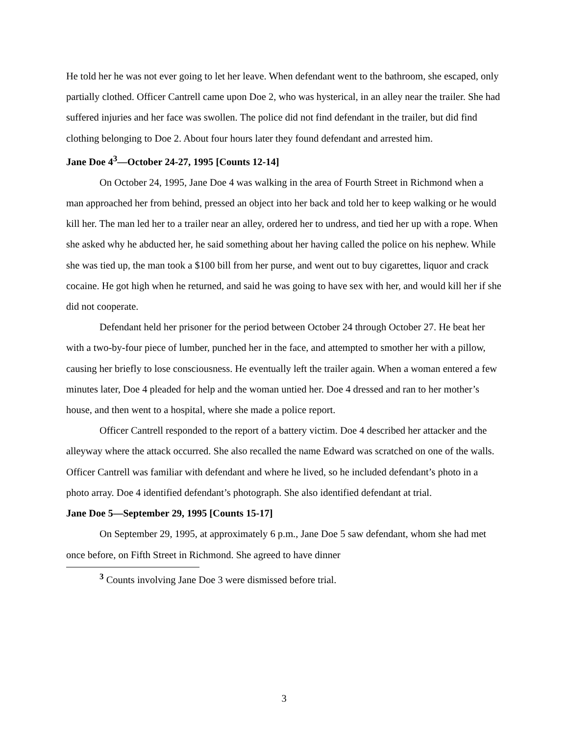He told her he was not ever going to let her leave. When defendant went to the bathroom, she escaped, only partially clothed. Officer Cantrell came upon Doe 2, who was hysterical, in an alley near the trailer. She had suffered injuries and her face was swollen. The police did not find defendant in the trailer, but did find clothing belonging to Doe 2. About four hours later they found defendant and arrested him.
Jane Doe 4<sup>3</sup>—October 24-27, 1995 [Counts 12-14]
On October 24, 1995, Jane Doe 4 was walking in the area of Fourth Street in Richmond when a man approached her from behind, pressed an object into her back and told her to keep walking or he would kill her. The man led her to a trailer near an alley, ordered her to undress, and tied her up with a rope. When she asked why he abducted her, he said something about her having called the police on his nephew. While she was tied up, the man took a $100 bill from her purse, and went out to buy cigarettes, liquor and crack cocaine. He got high when he returned, and said he was going to have sex with her, and would kill her if she did not cooperate.
Defendant held her prisoner for the period between October 24 through October 27. He beat her with a two-by-four piece of lumber, punched her in the face, and attempted to smother her with a pillow, causing her briefly to lose consciousness. He eventually left the trailer again. When a woman entered a few minutes later, Doe 4 pleaded for help and the woman untied her. Doe 4 dressed and ran to her mother’s house, and then went to a hospital, where she made a police report.
Officer Cantrell responded to the report of a battery victim. Doe 4 described her attacker and the alleyway where the attack occurred. She also recalled the name Edward was scratched on one of the walls. Officer Cantrell was familiar with defendant and where he lived, so he included defendant’s photo in a photo array. Doe 4 identified defendant’s photograph. She also identified defendant at trial.
Jane Doe 5—September 29, 1995 [Counts 15-17]
On September 29, 1995, at approximately 6 p.m., Jane Doe 5 saw defendant, whom she had met once before, on Fifth Street in Richmond. She agreed to have dinner
<sup>3</sup> Counts involving Jane Doe 3 were dismissed before trial.
3